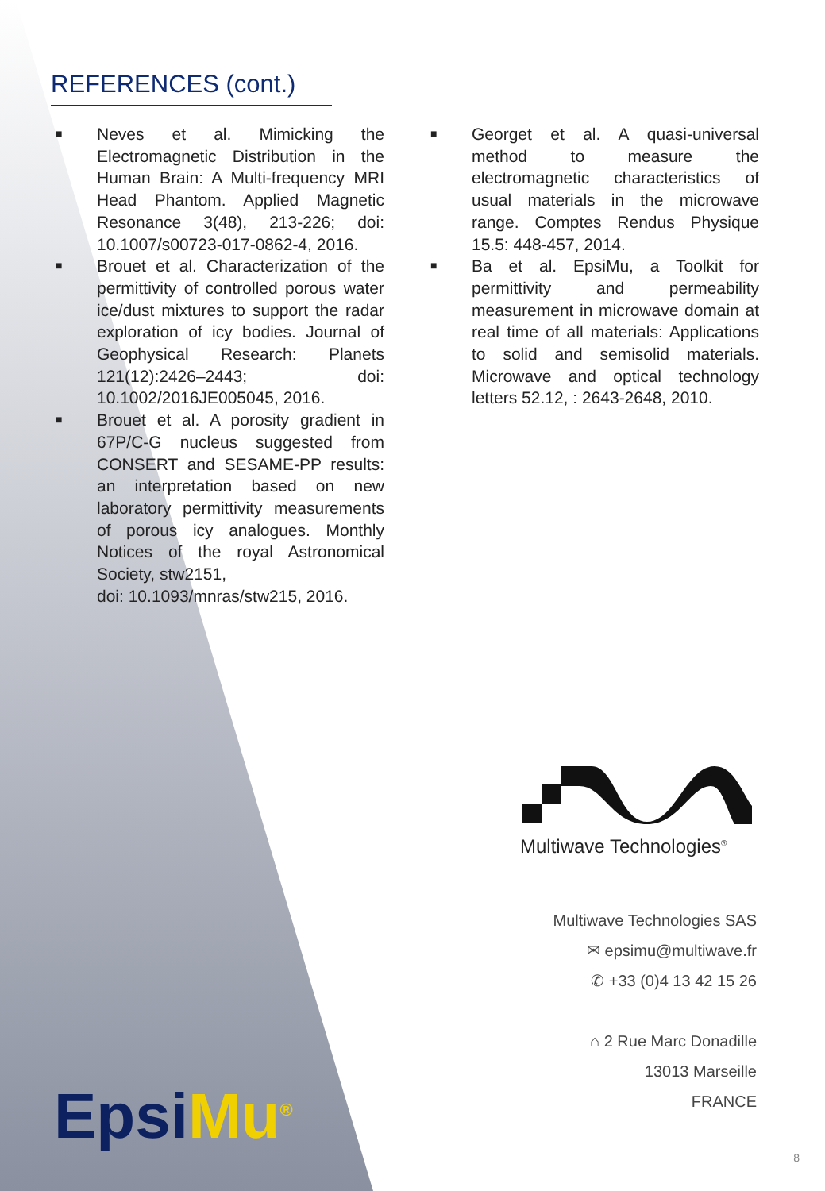REFERENCES (cont.)
■ Neves et al. Mimicking the Electromagnetic Distribution in the Human Brain: A Multi-frequency MRI Head Phantom. Applied Magnetic Resonance 3(48), 213-226; doi: 10.1007/s00723-017-0862-4, 2016.
■ Brouet et al. Characterization of the permittivity of controlled porous water ice/dust mixtures to support the radar exploration of icy bodies. Journal of Geophysical Research: Planets 121(12):2426–2443; doi: 10.1002/2016JE005045, 2016.
■ Brouet et al. A porosity gradient in 67P/C-G nucleus suggested from CONSERT and SESAME-PP results: an interpretation based on new laboratory permittivity measurements of porous icy analogues. Monthly Notices of the royal Astronomical Society, stw2151,
doi: 10.1093/mnras/stw215, 2016.
■ Georget et al. A quasi-universal method to measure the electromagnetic characteristics of usual materials in the microwave range. Comptes Rendus Physique 15.5: 448-457, 2014.
■ Ba et al. EpsiMu, a Toolkit for permittivity and permeability measurement in microwave domain at real time of all materials: Applications to solid and semisolid materials. Microwave and optical technology letters 52.12, : 2643-2648, 2010.
Multiwave Technologies<sup>®</sup>
Multiwave Technologies SAS
✉ epsimu@multiwave.fr
✆ +33 (0)4 13 42 15 26
⌂ 2 Rue Marc Donadille
13013 Marseille
FRANCE
EpsiMu<sup>®</sup>
8